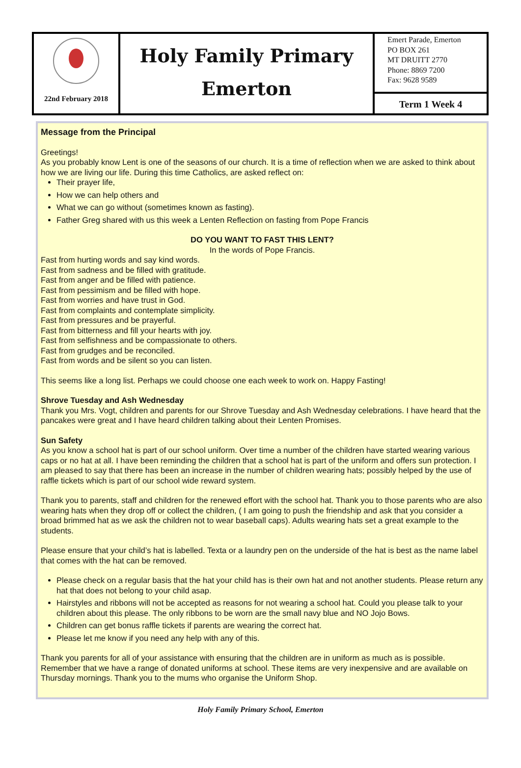22nd February 2018
Holy Family Primary
Emerton
Emert Parade, Emerton
PO BOX 261
MT DRUITT 2770
Phone: 8869 7200
Fax: 9628 9589
Term 1 Week 4
Message from the Principal
Greetings!
As you probably know Lent is one of the seasons of our church. It is a time of reflection when we are asked to think about how we are living our life. During this time Catholics, are asked reflect on:
Their prayer life,
How we can help others and
What we can go without (sometimes known as fasting).
Father Greg shared with us this week a Lenten Reflection on fasting from Pope Francis
DO YOU WANT TO FAST THIS LENT?
In the words of Pope Francis.
Fast from hurting words and say kind words.
Fast from sadness and be filled with gratitude.
Fast from anger and be filled with patience.
Fast from pessimism and be filled with hope.
Fast from worries and have trust in God.
Fast from complaints and contemplate simplicity.
Fast from pressures and be prayerful.
Fast from bitterness and fill your hearts with joy.
Fast from selfishness and be compassionate to others.
Fast from grudges and be reconciled.
Fast from words and be silent so you can listen.
This seems like a long list. Perhaps we could choose one each week to work on. Happy Fasting!
Shrove Tuesday and Ash Wednesday
Thank you Mrs. Vogt, children and parents for our Shrove Tuesday and Ash Wednesday celebrations. I have heard that the pancakes were great and I have heard children talking about their Lenten Promises.
Sun Safety
As you know a school hat is part of our school uniform. Over time a number of the children have started wearing various caps or no hat at all. I have been reminding the children that a school hat is part of the uniform and offers sun protection. I am pleased to say that there has been an increase in the number of children wearing hats; possibly helped by the use of raffle tickets which is part of our school wide reward system.
Thank you to parents, staff and children for the renewed effort with the school hat. Thank you to those parents who are also wearing hats when they drop off or collect the children, ( I am going to push the friendship and ask that you consider a broad brimmed hat as we ask the children not to wear baseball caps). Adults wearing hats set a great example to the students.
Please ensure that your child’s hat is labelled. Texta or a laundry pen on the underside of the hat is best as the name label that comes with the hat can be removed.
Please check on a regular basis that the hat your child has is their own hat and not another students. Please return any hat that does not belong to your child asap.
Hairstyles and ribbons will not be accepted as reasons for not wearing a school hat. Could you please talk to your children about this please. The only ribbons to be worn are the small navy blue and NO Jojo Bows.
Children can get bonus raffle tickets if parents are wearing the correct hat.
Please let me know if you need any help with any of this.
Thank you parents for all of your assistance with ensuring that the children are in uniform as much as is possible. Remember that we have a range of donated uniforms at school. These items are very inexpensive and are available on Thursday mornings. Thank you to the mums who organise the Uniform Shop.
Holy Family Primary School, Emerton